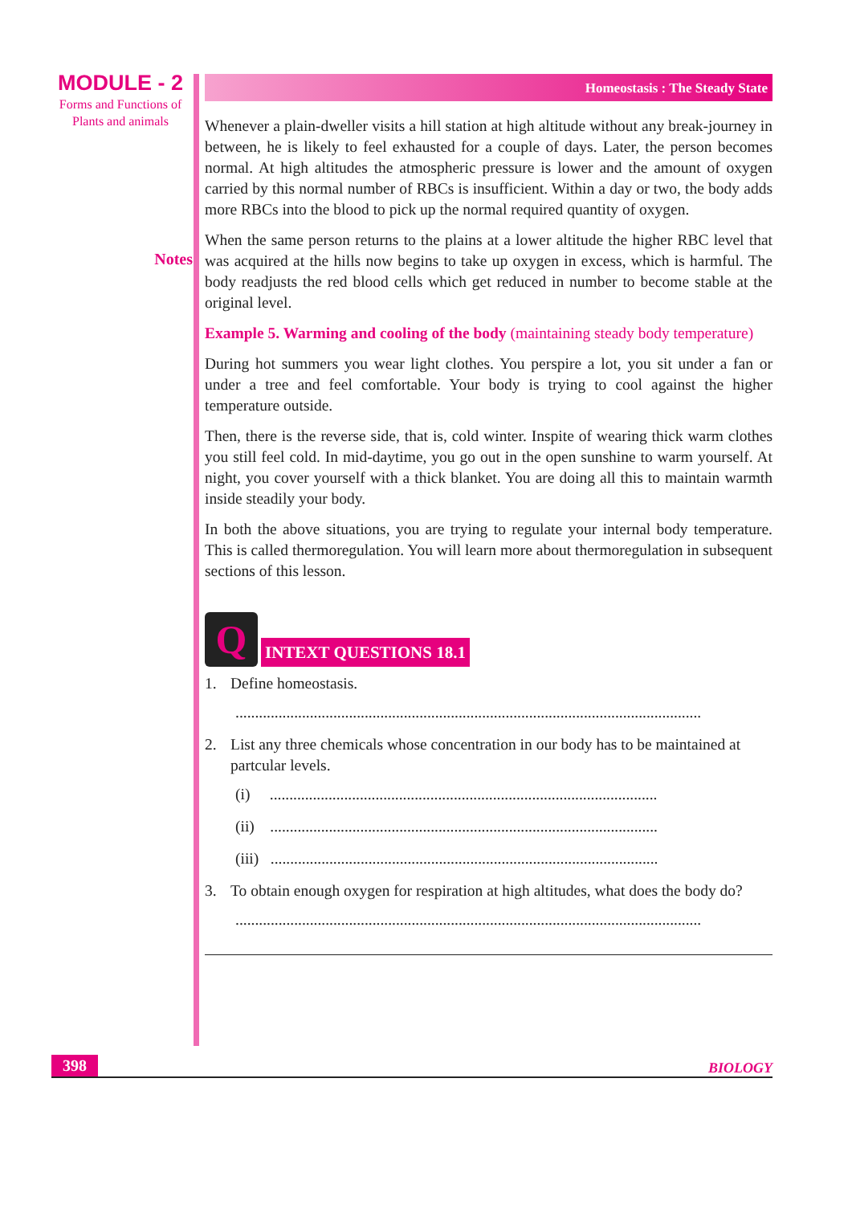MODULE - 2
Forms and Functions of
Plants and animals
Notes
Homeostasis : The Steady State
Whenever a plain-dweller visits a hill station at high altitude without any break-journey in between, he is likely to feel exhausted for a couple of days. Later, the person becomes normal. At high altitudes the atmospheric pressure is lower and the amount of oxygen carried by this normal number of RBCs is insufficient. Within a day or two, the body adds more RBCs into the blood to pick up the normal required quantity of oxygen.
When the same person returns to the plains at a lower altitude the higher RBC level that was acquired at the hills now begins to take up oxygen in excess, which is harmful. The body readjusts the red blood cells which get reduced in number to become stable at the original level.
Example 5. Warming and cooling of the body (maintaining steady body temperature)
During hot summers you wear light clothes. You perspire a lot, you sit under a fan or under a tree and feel comfortable. Your body is trying to cool against the higher temperature outside.
Then, there is the reverse side, that is, cold winter. Inspite of wearing thick warm clothes you still feel cold. In mid-daytime, you go out in the open sunshine to warm yourself. At night, you cover yourself with a thick blanket. You are doing all this to maintain warmth inside steadily your body.
In both the above situations, you are trying to regulate your internal body temperature. This is called thermoregulation. You will learn more about thermoregulation in subsequent sections of this lesson.
Q
INTEXT QUESTIONS 18.1
1. Define homeostasis.
.......................................................................................................................
2. List any three chemicals whose concentration in our body has to be maintained at partcular levels.
(i) ...................................................................................................
(ii) ...................................................................................................
(iii) ...................................................................................................
3. To obtain enough oxygen for respiration at high altitudes, what does the body do?
.......................................................................................................................
398 BIOLOGY